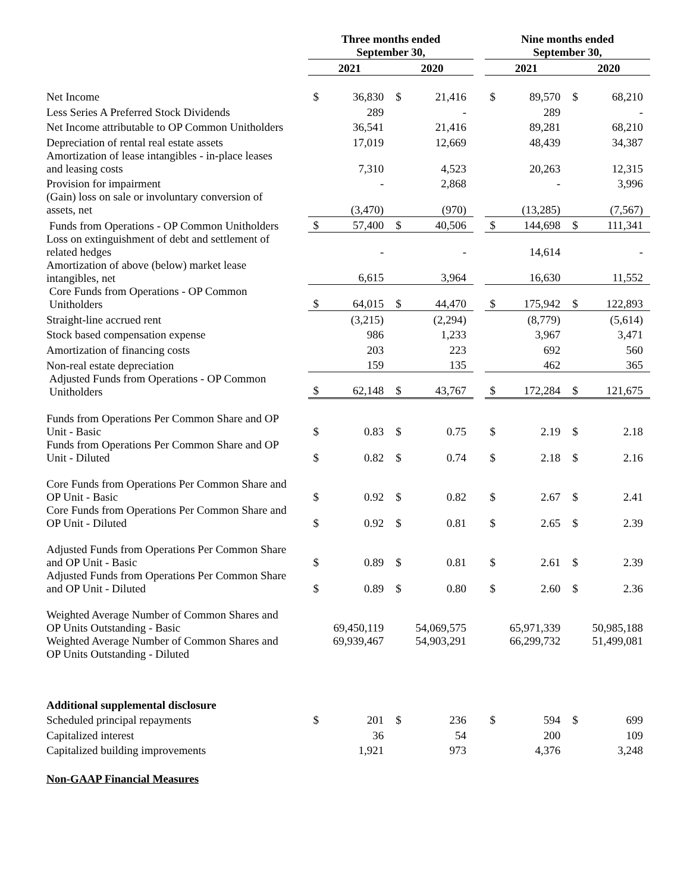| | Three months ended September 30, | | | | | Nine months ended September 30, | | | |
| --- | --- | --- | --- | --- | --- | --- | --- | --- | --- |
| | 2021 | | 2020 | | | 2021 | | 2020 | |
| Net Income | $ | 36,830 | $ | 21,416 | | $ | 89,570 | $ | 68,210 |
| Less Series A Preferred Stock Dividends | | 289 | | - | | | 289 | | - |
| Net Income attributable to OP Common Unitholders | | 36,541 | | 21,416 | | | 89,281 | | 68,210 |
| Depreciation of rental real estate assets | | 17,019 | | 12,669 | | | 48,439 | | 34,387 |
| Amortization of lease intangibles - in-place leases and leasing costs | | 7,310 | | 4,523 | | | 20,263 | | 12,315 |
| Provision for impairment | | - | | 2,868 | | | - | | 3,996 |
| (Gain) loss on sale or involuntary conversion of assets, net | | (3,470) | | (970) | | | (13,285) | | (7,567) |
| Funds from Operations - OP Common Unitholders | $ | 57,400 | $ | 40,506 | | $ | 144,698 | $ | 111,341 |
| Loss on extinguishment of debt and settlement of related hedges | | - | | - | | | 14,614 | | - |
| Amortization of above (below) market lease intangibles, net | | 6,615 | | 3,964 | | | 16,630 | | 11,552 |
| Core Funds from Operations - OP Common Unitholders | $ | 64,015 | $ | 44,470 | | $ | 175,942 | $ | 122,893 |
| Straight-line accrued rent | | (3,215) | | (2,294) | | | (8,779) | | (5,614) |
| Stock based compensation expense | | 986 | | 1,233 | | | 3,967 | | 3,471 |
| Amortization of financing costs | | 203 | | 223 | | | 692 | | 560 |
| Non-real estate depreciation | | 159 | | 135 | | | 462 | | 365 |
| Adjusted Funds from Operations - OP Common Unitholders | $ | 62,148 | $ | 43,767 | | $ | 172,284 | $ | 121,675 |
| Funds from Operations Per Common Share and OP Unit - Basic | $ | 0.83 | $ | 0.75 | | $ | 2.19 | $ | 2.18 |
| Funds from Operations Per Common Share and OP Unit - Diluted | $ | 0.82 | $ | 0.74 | | $ | 2.18 | $ | 2.16 |
| Core Funds from Operations Per Common Share and OP Unit - Basic | $ | 0.92 | $ | 0.82 | | $ | 2.67 | $ | 2.41 |
| Core Funds from Operations Per Common Share and OP Unit - Diluted | $ | 0.92 | $ | 0.81 | | $ | 2.65 | $ | 2.39 |
| Adjusted Funds from Operations Per Common Share and OP Unit - Basic | $ | 0.89 | $ | 0.81 | | $ | 2.61 | $ | 2.39 |
| Adjusted Funds from Operations Per Common Share and OP Unit - Diluted | $ | 0.89 | $ | 0.80 | | $ | 2.60 | $ | 2.36 |
| Weighted Average Number of Common Shares and OP Units Outstanding - Basic | 69,450,119 | | 54,069,575 | | | 65,971,339 | | 50,985,188 | |
| Weighted Average Number of Common Shares and OP Units Outstanding - Diluted | 69,939,467 | | 54,903,291 | | | 66,299,732 | | 51,499,081 | |
| Additional supplemental disclosure | | | | | | | | | |
| Scheduled principal repayments | $ | 201 | $ | 236 | | $ | 594 | $ | 699 |
| Capitalized interest | | 36 | | 54 | | | 200 | | 109 |
| Capitalized building improvements | | 1,921 | | 973 | | | 4,376 | | 3,248 |
| Non-GAAP Financial Measures | | | | | | | | | |